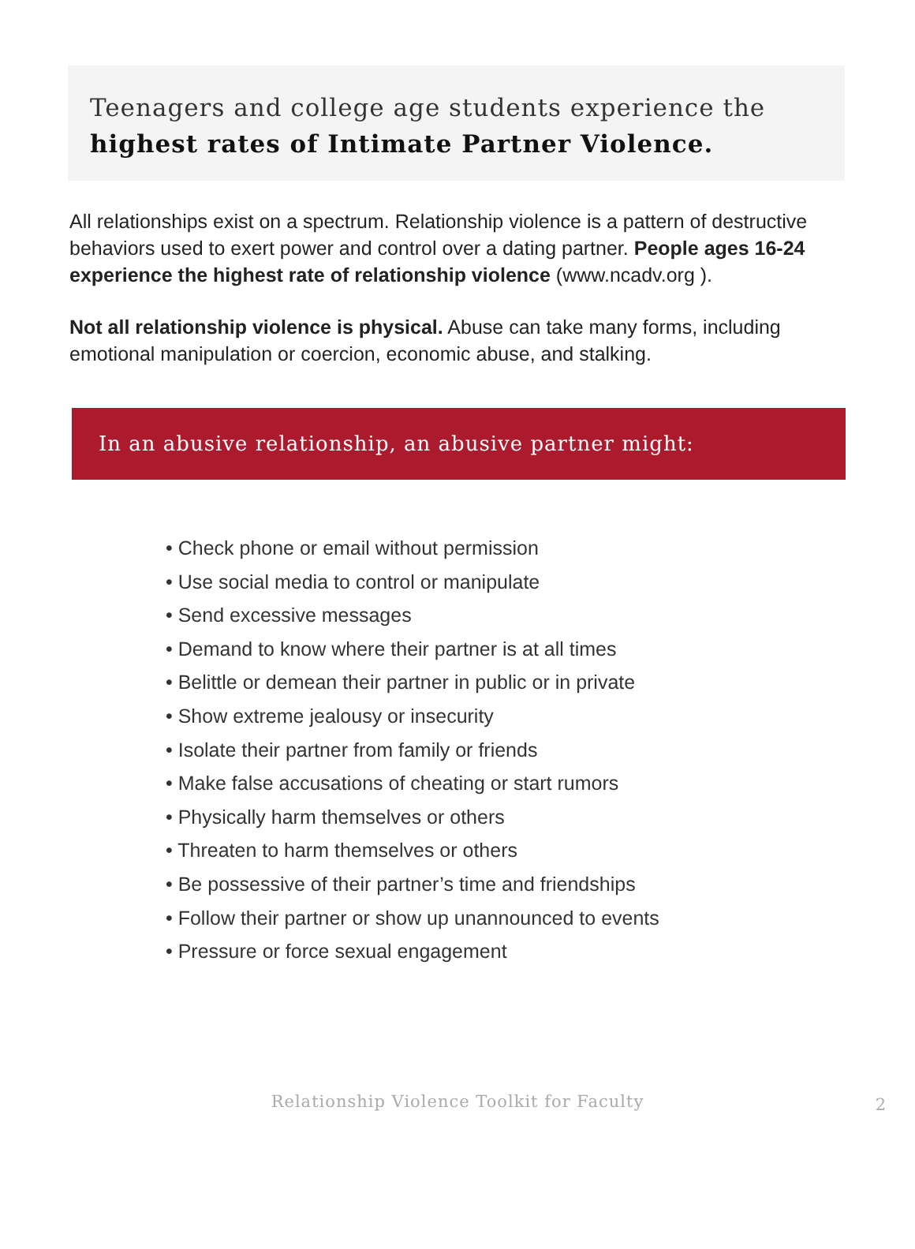Teenagers and college age students experience the highest rates of Intimate Partner Violence.
All relationships exist on a spectrum. Relationship violence is a pattern of destructive behaviors used to exert power and control over a dating partner. People ages 16-24 experience the highest rate of relationship violence (www.ncadv.org ).
Not all relationship violence is physical. Abuse can take many forms, including emotional manipulation or coercion, economic abuse, and stalking.
In an abusive relationship, an abusive partner might:
• Check phone or email without permission
• Use social media to control or manipulate
• Send excessive messages
• Demand to know where their partner is at all times
• Belittle or demean their partner in public or in private
• Show extreme jealousy or insecurity
• Isolate their partner from family or friends
• Make false accusations of cheating or start rumors
• Physically harm themselves or others
• Threaten to harm themselves or others
• Be possessive of their partner’s time and friendships
• Follow their partner or show up unannounced to events
• Pressure or force sexual engagement
Relationship Violence Toolkit for Faculty 2